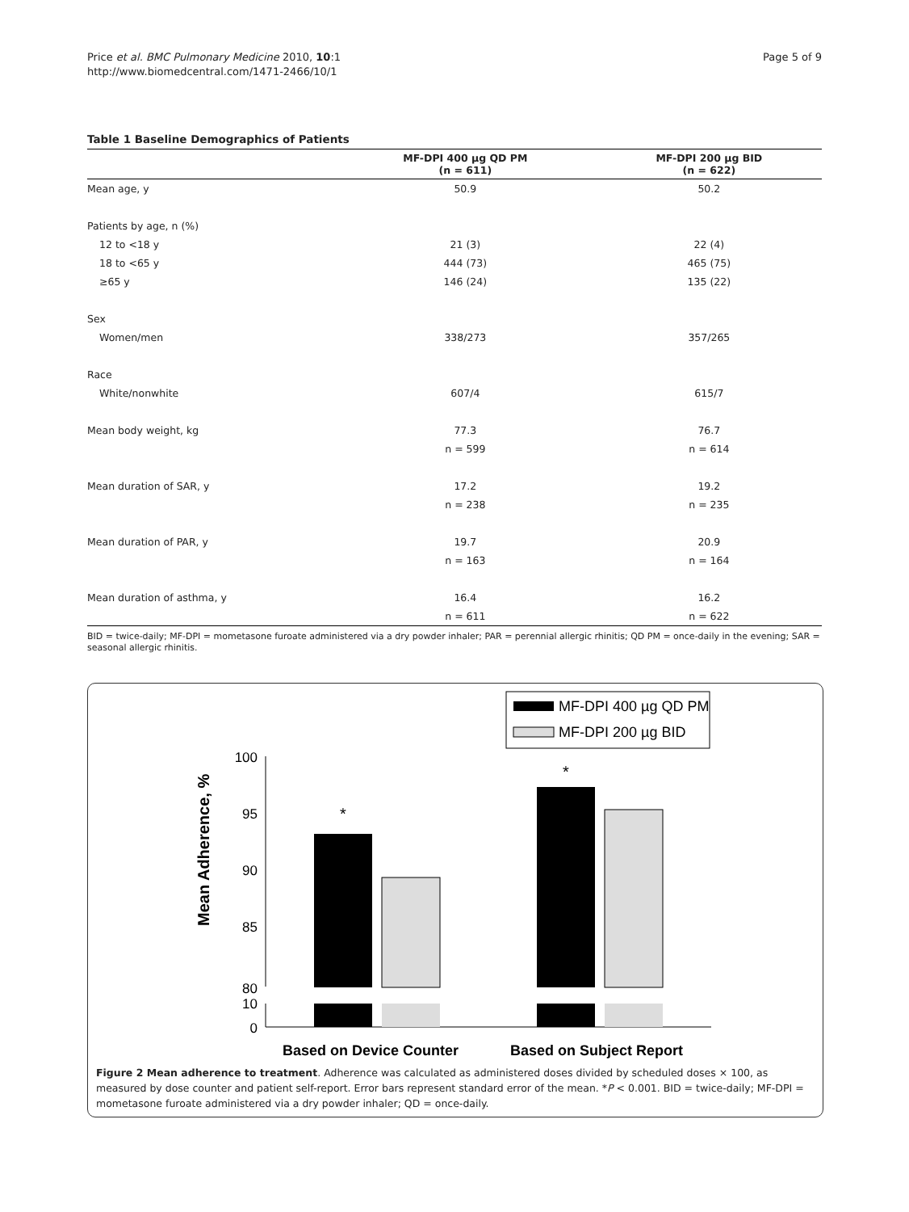Price et al. BMC Pulmonary Medicine 2010, 10:1
http://www.biomedcentral.com/1471-2466/10/1
Page 5 of 9
Table 1 Baseline Demographics of Patients
| | MF-DPI 400 µg QD PM (n = 611) | MF-DPI 200 µg BID (n = 622) |
| --- | --- | --- |
| Mean age, y | 50.9 | 50.2 |
| Patients by age, n (%) | | |
| 12 to <18 y | 21 (3) | 22 (4) |
| 18 to <65 y | 444 (73) | 465 (75) |
| ≥65 y | 146 (24) | 135 (22) |
| Sex | | |
| Women/men | 338/273 | 357/265 |
| Race | | |
| White/nonwhite | 607/4 | 615/7 |
| Mean body weight, kg | 77.3 | 76.7 |
| | n = 599 | n = 614 |
| Mean duration of SAR, y | 17.2 | 19.2 |
| | n = 238 | n = 235 |
| Mean duration of PAR, y | 19.7 | 20.9 |
| | n = 163 | n = 164 |
| Mean duration of asthma, y | 16.4 | 16.2 |
| | n = 611 | n = 622 |
BID = twice-daily; MF-DPI = mometasone furoate administered via a dry powder inhaler; PAR = perennial allergic rhinitis; QD PM = once-daily in the evening; SAR = seasonal allergic rhinitis.
MF-DPI 400 µg QD PM
MF-DPI 200 µg BID
Mean Adherence, %
100
95
90
85
80
10
0
*
*
Based on Device Counter
Based on Subject Report
Figure 2 Mean adherence to treatment. Adherence was calculated as administered doses divided by scheduled doses × 100, as measured by dose counter and patient self-report. Error bars represent standard error of the mean. *P < 0.001. BID = twice-daily; MF-DPI = mometasone furoate administered via a dry powder inhaler; QD = once-daily.